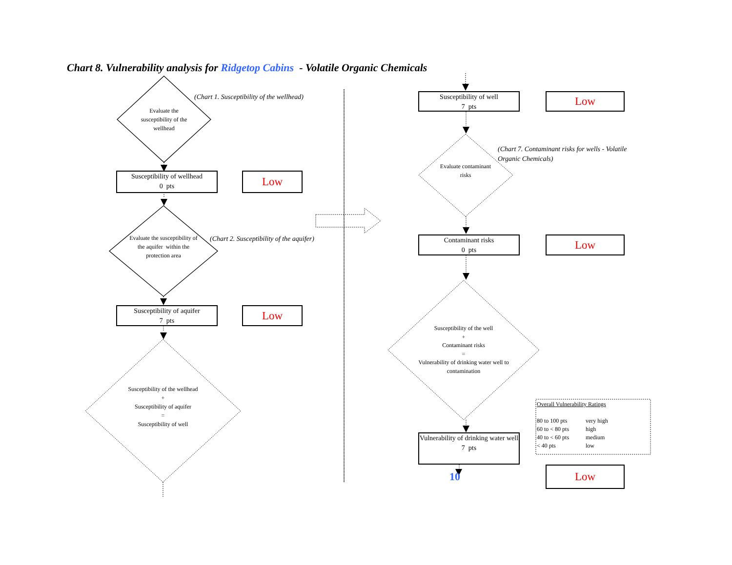Chart 8. Vulnerability analysis for Ridgetop Cabins - Volatile Organic Chemicals
Evaluate the susceptibility of the wellhead
(Chart 1. Susceptibility of the wellhead)
Susceptibility of wellhead
0 pts
Low
Evaluate the susceptibility of the aquifer within the protection area
(Chart 2. Susceptibility of the aquifer)
Susceptibility of aquifer
7 pts
Low
Susceptibility of the wellhead
+
Susceptibility of aquifer
=
Susceptibility of well
Susceptibility of well
7 pts
Low
Evaluate contaminant risks
(Chart 7. Contaminant risks for wells - Volatile Organic Chemicals)
Contaminant risks
0 pts
Low
Susceptibility of the well
+
Contaminant risks
=
Vulnerability of drinking water well to contamination
Vulnerability of drinking water well
7 pts
10
Overall Vulnerability Ratings
80 to 100 pts very high
60 to < 80 pts high
40 to < 60 pts medium
< 40 pts low
Low